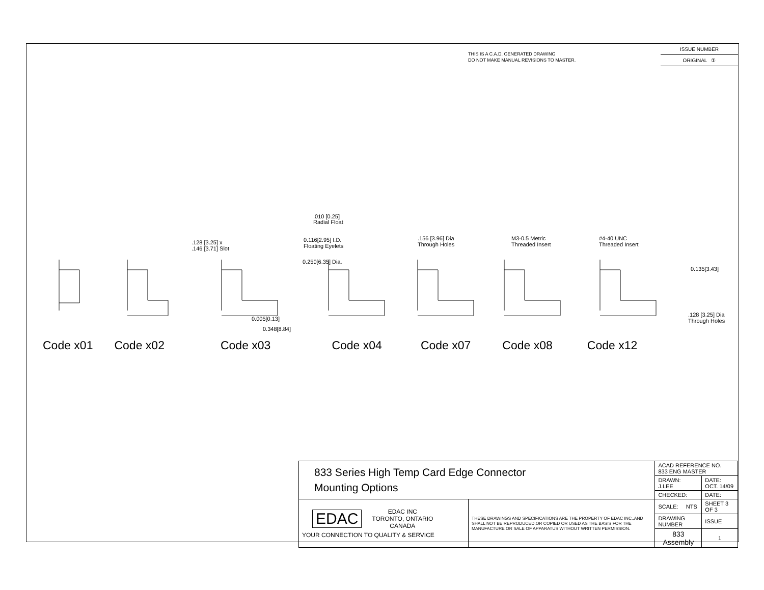THIS IS A C.A.D. GENERATED DRAWING
DO NOT MAKE MANUAL REVISIONS TO MASTER.
ISSUE NUMBER
ORIGINAL ①
.010 [0.25]
Radial Float
.128 [3.25] x
.146 [3.71] Slot
0.116[2.95] I.D.
Floating Eyelets
0.250[6.35] Dia.
.156 [3.96] Dia
Through Holes
M3-0.5 Metric
Threaded Insert
#4-40 UNC
Threaded Insert
0.135[3.43]
.128 [3.25] Dia
Through Holes
0.005[0.13]
0.348[8.84]
Code x01 Code x02 Code x03 Code x04 Code x07 Code x08 Code x12
| 833 Series High Temp Card Edge Connector Mounting Options | | ACAD REFERENCE NO. 833 ENG MASTER | | |
| | | DRAWN: J.LEE | DATE: OCT. 14/09 | |
| | | CHECKED: | DATE: | |
| EDAC EDAC INC TORONTO, ONTARIO CANADA YOUR CONNECTION TO QUALITY & SERVICE | THESE DRAWINGS AND SPECIFICATIONS ARE THE PROPERTY OF EDAC INC.,AND SHALL NOT BE REPRODUCED,OR COPIED OR USED AS THE BASIS FOR THE MANUFACTURE OR SALE OF APPARATUS WITHOUT WRITTEN PERMISSION. | SCALE: NTS | SHEET 3 OF 3 | |
| | | DRAWING NUMBER | | ISSUE |
| | | 833 Assembly | | 1 |